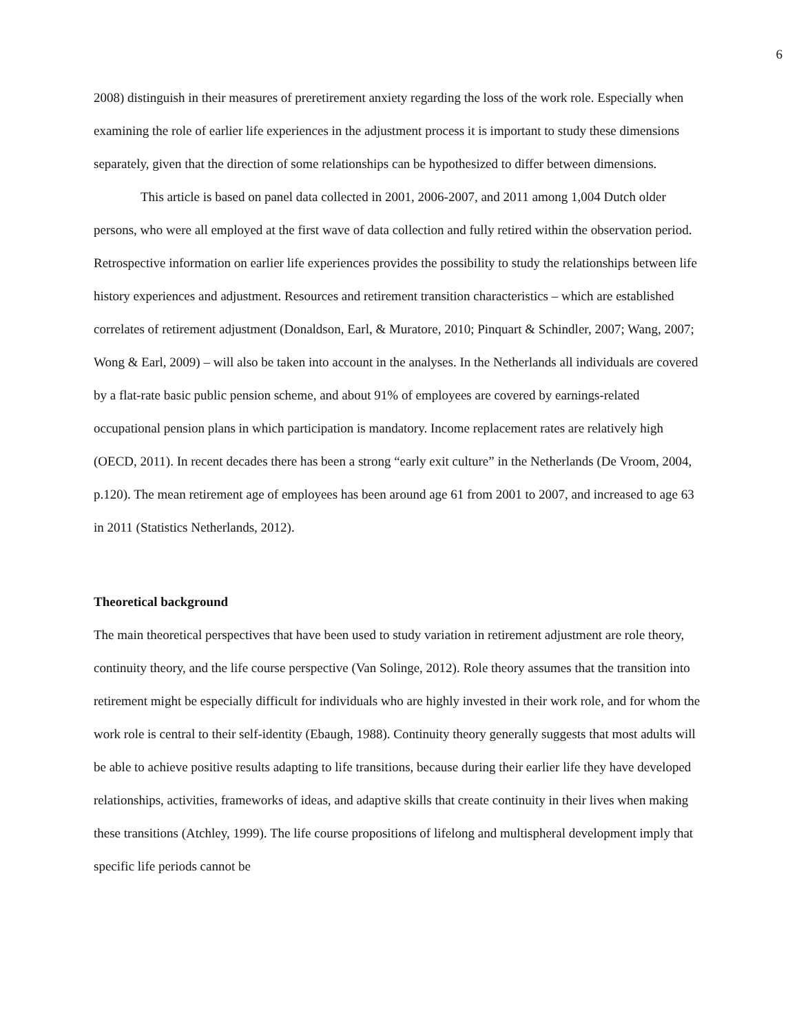6
2008) distinguish in their measures of preretirement anxiety regarding the loss of the work role. Especially when examining the role of earlier life experiences in the adjustment process it is important to study these dimensions separately, given that the direction of some relationships can be hypothesized to differ between dimensions.
This article is based on panel data collected in 2001, 2006-2007, and 2011 among 1,004 Dutch older persons, who were all employed at the first wave of data collection and fully retired within the observation period. Retrospective information on earlier life experiences provides the possibility to study the relationships between life history experiences and adjustment. Resources and retirement transition characteristics – which are established correlates of retirement adjustment (Donaldson, Earl, & Muratore, 2010; Pinquart & Schindler, 2007; Wang, 2007; Wong & Earl, 2009) – will also be taken into account in the analyses. In the Netherlands all individuals are covered by a flat-rate basic public pension scheme, and about 91% of employees are covered by earnings-related occupational pension plans in which participation is mandatory. Income replacement rates are relatively high (OECD, 2011). In recent decades there has been a strong “early exit culture” in the Netherlands (De Vroom, 2004, p.120). The mean retirement age of employees has been around age 61 from 2001 to 2007, and increased to age 63 in 2011 (Statistics Netherlands, 2012).
Theoretical background
The main theoretical perspectives that have been used to study variation in retirement adjustment are role theory, continuity theory, and the life course perspective (Van Solinge, 2012). Role theory assumes that the transition into retirement might be especially difficult for individuals who are highly invested in their work role, and for whom the work role is central to their self-identity (Ebaugh, 1988). Continuity theory generally suggests that most adults will be able to achieve positive results adapting to life transitions, because during their earlier life they have developed relationships, activities, frameworks of ideas, and adaptive skills that create continuity in their lives when making these transitions (Atchley, 1999). The life course propositions of lifelong and multispheral development imply that specific life periods cannot be